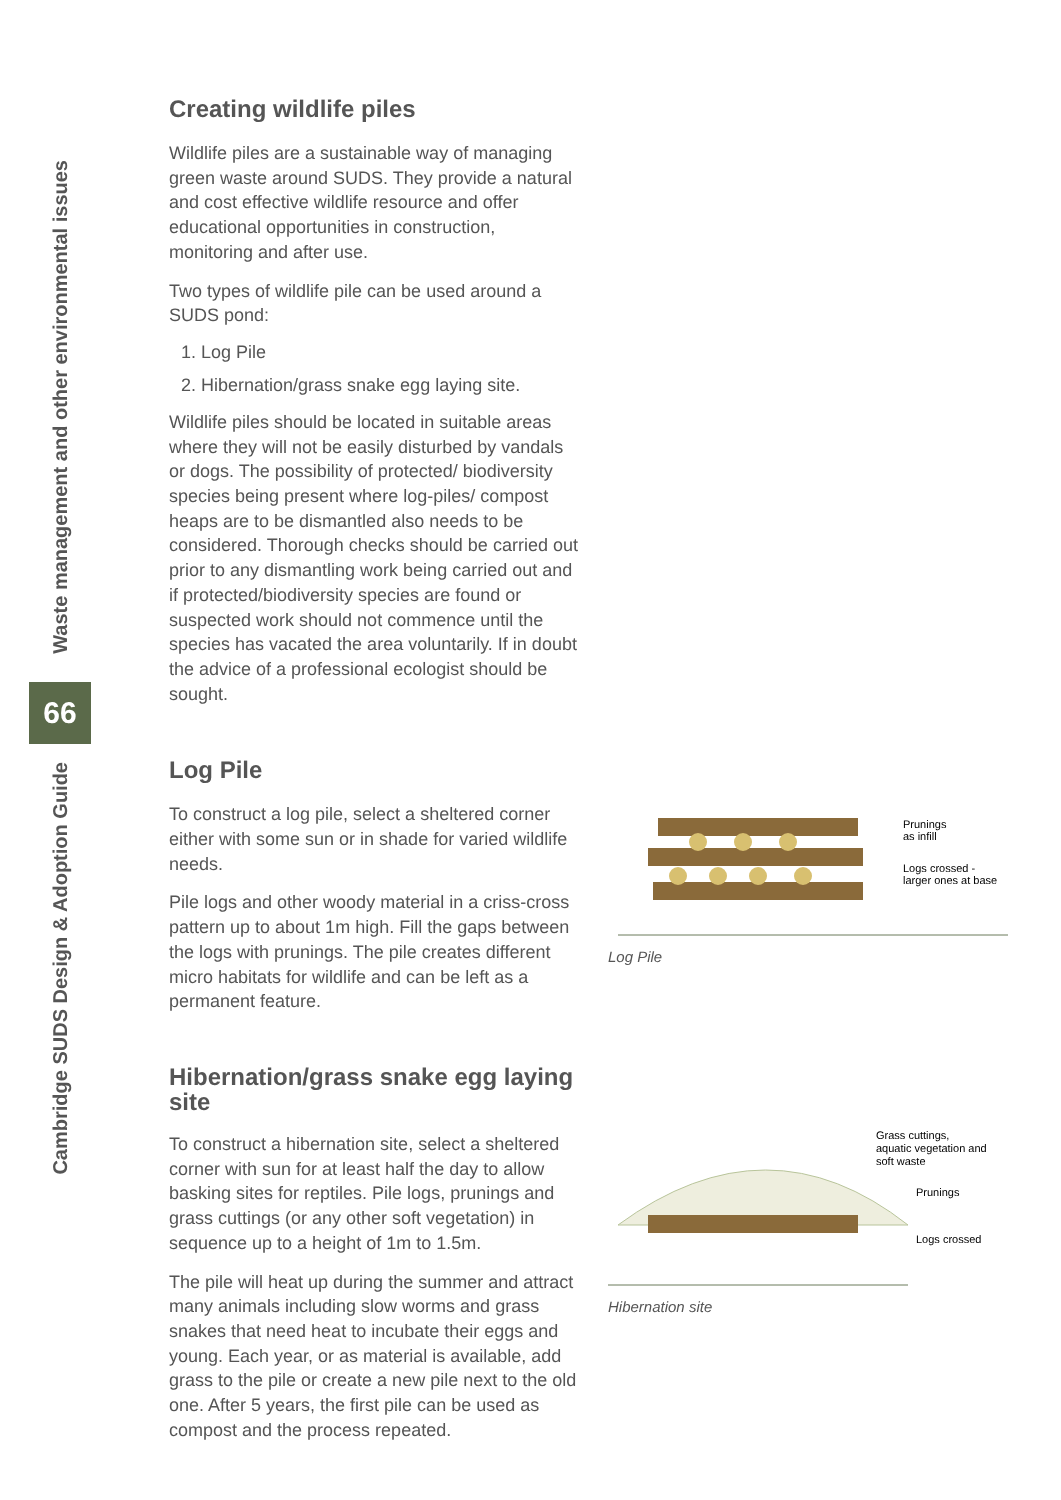Waste management and other environmental issues
66
Cambridge SUDS Design & Adoption Guide
Creating wildlife piles
Wildlife piles are a sustainable way of managing green waste around SUDS. They provide a natural and cost effective wildlife resource and offer educational opportunities in construction, monitoring and after use.
Two types of wildlife pile can be used around a SUDS pond:
1. Log Pile
2. Hibernation/grass snake egg laying site.
Wildlife piles should be located in suitable areas where they will not be easily disturbed by vandals or dogs. The possibility of protected/ biodiversity species being present where log-piles/ compost heaps are to be dismantled also needs to be considered. Thorough checks should be carried out prior to any dismantling work being carried out and if protected/biodiversity species are found or suspected work should not commence until the species has vacated the area voluntarily. If in doubt the advice of a professional ecologist should be sought.
Log Pile
To construct a log pile, select a sheltered corner either with some sun or in shade for varied wildlife needs.
Pile logs and other woody material in a criss-cross pattern up to about 1m high. Fill the gaps between the logs with prunings. The pile creates different micro habitats for wildlife and can be left as a permanent feature.
Hibernation/grass snake egg laying site
To construct a hibernation site, select a sheltered corner with sun for at least half the day to allow basking sites for reptiles. Pile logs, prunings and grass cuttings (or any other soft vegetation) in sequence up to a height of 1m to 1.5m.
The pile will heat up during the summer and attract many animals including slow worms and grass snakes that need heat to incubate their eggs and young. Each year, or as material is available, add grass to the pile or create a new pile next to the old one. After 5 years, the first pile can be used as compost and the process repeated.
Prunings
as infill
Logs crossed -
larger ones at base
Log Pile
Grass cuttings,
aquatic vegetation and
soft waste
Prunings
Logs crossed
Hibernation site